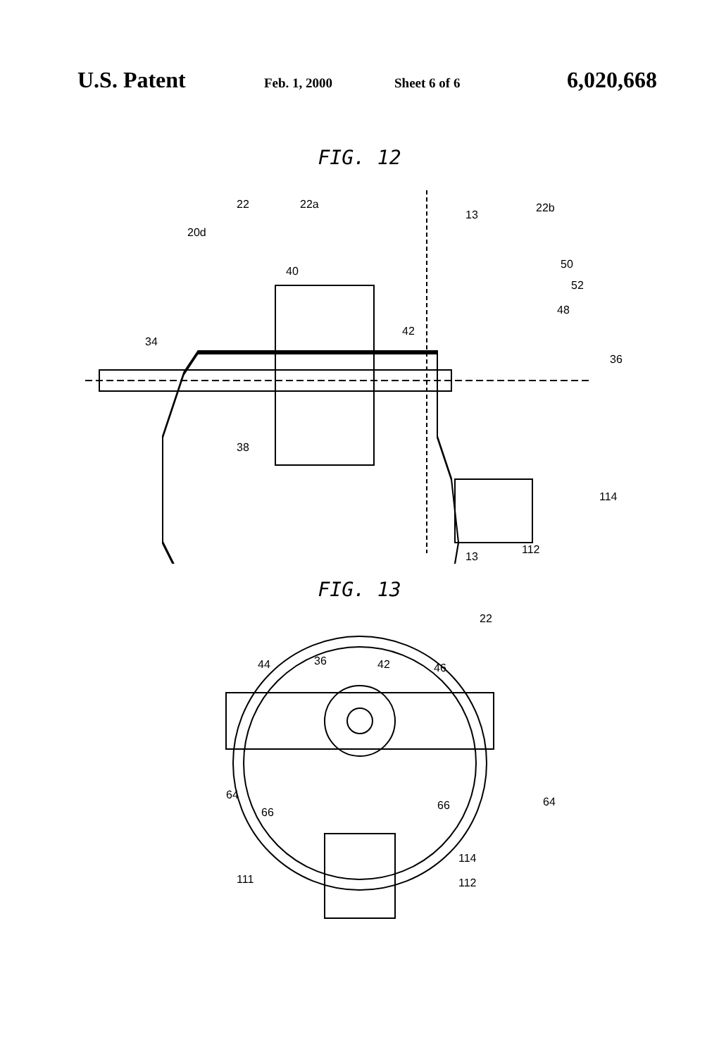U.S. Patent Feb. 1, 2000 Sheet 6 of 6 6,020,668
FIG. 12
22
22a
20d
40
34
38
42
13
22b
50
52
48
36
114
112
13
FIG. 13
22
44
36
42
46
64
64
66
66
114
111
112